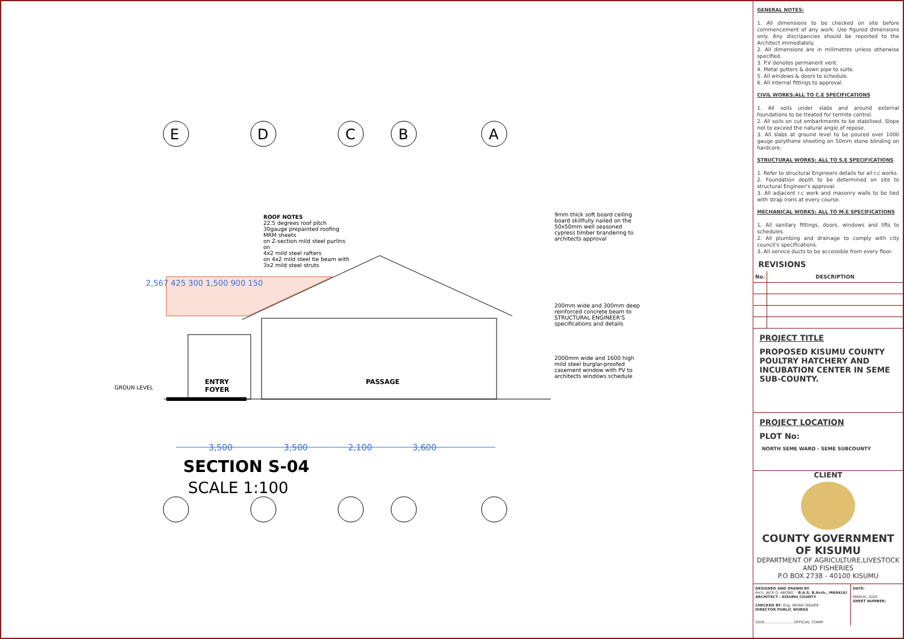E D C B A
ROOF NOTES
22.5 degrees roof pitch
30gauge prepainted roofing MRM sheets
on Z-section mild steel purlins on
4x2 mild steel rafters
on 4x2 mild steel tie beam with 3x2 mild steel struts
9mm thick soft board ceiling board skillfully nailed on the 50x50mm well seasoned cypress timber brandering to architects approval
200mm wide and 300mm deep reinforced concrete beam to STRUCTURAL ENGINEER'S specifications and details
2000mm wide and 1600 high mild steel burglar-proofed casement window with PV to architects windows schedule
2,567 425 300 1,500 900 150
GROUN LEVEL
ENTRY
FOYER
PASSAGE
3,500 3,500 2,100 3,600
SECTION S-04
SCALE 1:100
GENERAL NOTES:
1. All dimensions to be checked on site before commencement of any work. Use figured dimensions only. Any discripancies should be reported to the Architect immediately.
2. All dimensions are in milimetres unless otherwise specified.
3. P.V denotes permanent vent.
4. Metal gutters & down pipe to suite.
5. All windows & doors to schedule.
6. All internal fittings to approval.
CIVIL WORKS:ALL TO C.E SPECIFICATIONS
1. All soils under slabs and around external foundations to be treated for termite control.
2. All soils on cut embarkments to be stabilised. Slope not to exceed the natural angle of repose.
3. All slabs at ground level to be poured over 1000 gauge polythene sheeting on 50mm stone blinding on hardcore.
STRUCTURAL WORKS: ALL TO S.E SPECIFICATIONS
1. Refer to structural Engineers details for all r.c works.
2. Foundation depth to be determined on site to structural Engineer's approval.
3. All adjacent r.c work and masonry walls to be tied with strap irons at every course.
MECHANICAL WORKS: ALL TO M.E SPECIFICATIONS
1. All sanitary fittings, doors, windows and lifts to schedules.
2. All plumbing and drainage to comply with city council's specifications.
3. All service ducts to be accessible from every floor.
REVISIONS
| No. | DESCRIPTION |
| --- | --- |
PROJECT TITLE
PROPOSED KISUMU COUNTY POULTRY HATCHERY AND INCUBATION CENTER IN SEME SUB-COUNTY.
PROJECT LOCATION
PLOT No:
NORTH SEME WARD - SEME SUBCOUNTY
CLIENT
COUNTY GOVERNMENT OF KISUMU
DEPARTMENT OF AGRICULTURE,LIVESTOCK AND FISHERIES
P.O BOX 2738 - 40100 KISUMU
DESIGNED AND DRAWN BY:
Arch. JACK O. ABONG' - B.A.S, B.Arch., MAAK(A)
ARCHITECT - KISUMU COUNTY
CHECKED BY: Eng. BRIAN ONDIEK
DIRECTOR PUBLIC WORKS
SIGN..........................OFFICIAL STAMP
DATE:
MARCH, 2020
SHEET NUMBER: